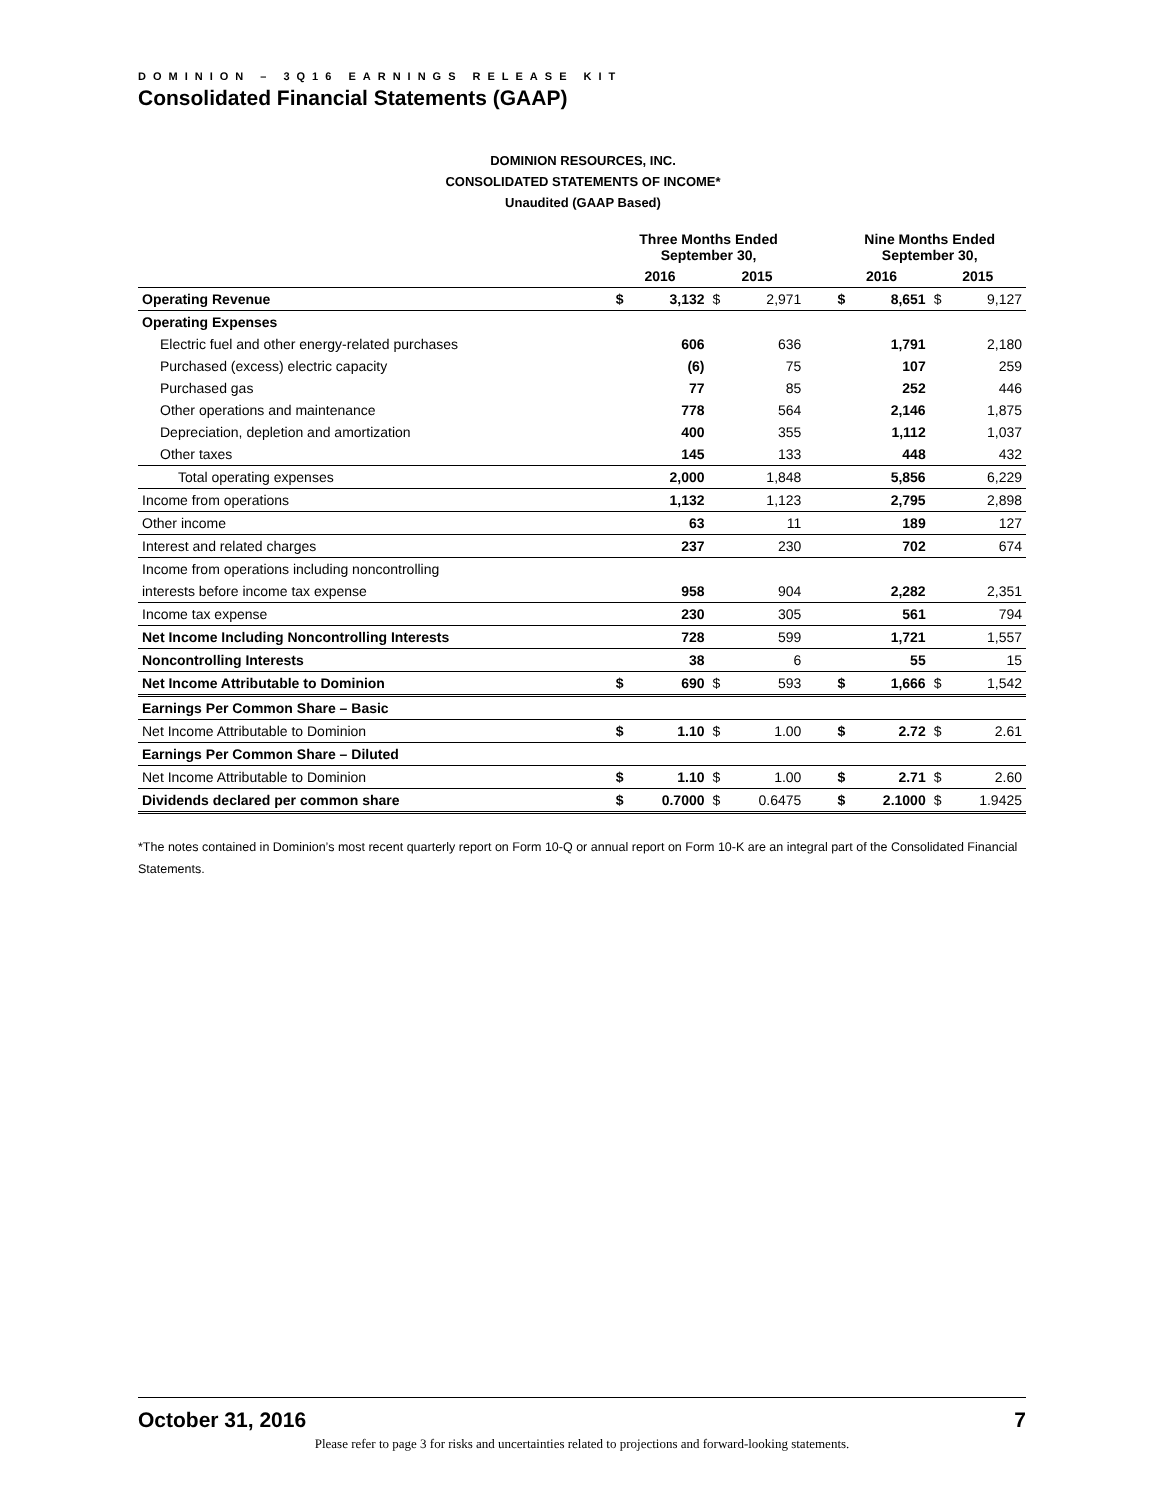DOMINION – 3Q16 EARNINGS RELEASE KIT
Consolidated Financial Statements (GAAP)
DOMINION RESOURCES, INC.
CONSOLIDATED STATEMENTS OF INCOME*
Unaudited (GAAP Based)
| | Three Months Ended September 30, | | | | | Nine Months Ended September 30, | | | |
| --- | --- | --- | --- | --- | --- | --- | --- | --- | --- |
| | 2016 | | 2015 | | | 2016 | | 2015 | |
| Operating Revenue | $ | 3,132 | $ | 2,971 | | $ | 8,651 | $ | 9,127 |
| Operating Expenses | | | | | | | | | |
| Electric fuel and other energy-related purchases | | 606 | | 636 | | | 1,791 | | 2,180 |
| Purchased (excess) electric capacity | | (6) | | 75 | | | 107 | | 259 |
| Purchased gas | | 77 | | 85 | | | 252 | | 446 |
| Other operations and maintenance | | 778 | | 564 | | | 2,146 | | 1,875 |
| Depreciation, depletion and amortization | | 400 | | 355 | | | 1,112 | | 1,037 |
| Other taxes | | 145 | | 133 | | | 448 | | 432 |
| Total operating expenses | | 2,000 | | 1,848 | | | 5,856 | | 6,229 |
| Income from operations | | 1,132 | | 1,123 | | | 2,795 | | 2,898 |
| Other income | | 63 | | 11 | | | 189 | | 127 |
| Interest and related charges | | 237 | | 230 | | | 702 | | 674 |
| Income from operations including noncontrolling | | | | | | | | | |
| interests before income tax expense | | 958 | | 904 | | | 2,282 | | 2,351 |
| Income tax expense | | 230 | | 305 | | | 561 | | 794 |
| Net Income Including Noncontrolling Interests | | 728 | | 599 | | | 1,721 | | 1,557 |
| Noncontrolling Interests | | 38 | | 6 | | | 55 | | 15 |
| Net Income Attributable to Dominion | $ | 690 | $ | 593 | | $ | 1,666 | $ | 1,542 |
| Earnings Per Common Share – Basic | | | | | | | | | |
| Net Income Attributable to Dominion | $ | 1.10 | $ | 1.00 | | $ | 2.72 | $ | 2.61 |
| Earnings Per Common Share – Diluted | | | | | | | | | |
| Net Income Attributable to Dominion | $ | 1.10 | $ | 1.00 | | $ | 2.71 | $ | 2.60 |
| Dividends declared per common share | $ | 0.7000 | $ | 0.6475 | | $ | 2.1000 | $ | 1.9425 |
*The notes contained in Dominion’s most recent quarterly report on Form 10-Q or annual report on Form 10-K are an integral part of the Consolidated Financial Statements.
October 31, 2016 7
Please refer to page 3 for risks and uncertainties related to projections and forward-looking statements.